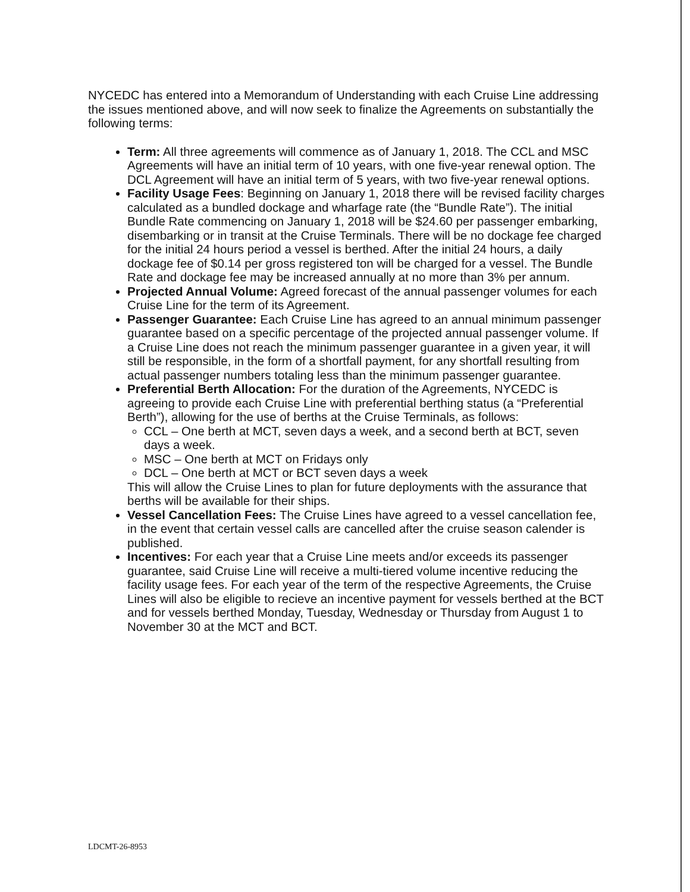NYCEDC has entered into a Memorandum of Understanding with each Cruise Line addressing the issues mentioned above, and will now seek to finalize the Agreements on substantially the following terms:
Term: All three agreements will commence as of January 1, 2018. The CCL and MSC Agreements will have an initial term of 10 years, with one five-year renewal option. The DCL Agreement will have an initial term of 5 years, with two five-year renewal options.
Facility Usage Fees: Beginning on January 1, 2018 there will be revised facility charges calculated as a bundled dockage and wharfage rate (the “Bundle Rate”). The initial Bundle Rate commencing on January 1, 2018 will be $24.60 per passenger embarking, disembarking or in transit at the Cruise Terminals. There will be no dockage fee charged for the initial 24 hours period a vessel is berthed. After the initial 24 hours, a daily dockage fee of $0.14 per gross registered ton will be charged for a vessel. The Bundle Rate and dockage fee may be increased annually at no more than 3% per annum.
Projected Annual Volume: Agreed forecast of the annual passenger volumes for each Cruise Line for the term of its Agreement.
Passenger Guarantee: Each Cruise Line has agreed to an annual minimum passenger guarantee based on a specific percentage of the projected annual passenger volume. If a Cruise Line does not reach the minimum passenger guarantee in a given year, it will still be responsible, in the form of a shortfall payment, for any shortfall resulting from actual passenger numbers totaling less than the minimum passenger guarantee.
Preferential Berth Allocation: For the duration of the Agreements, NYCEDC is agreeing to provide each Cruise Line with preferential berthing status (a “Preferential Berth”), allowing for the use of berths at the Cruise Terminals, as follows:
CCL – One berth at MCT, seven days a week, and a second berth at BCT, seven days a week.
MSC – One berth at MCT on Fridays only
DCL – One berth at MCT or BCT seven days a week
This will allow the Cruise Lines to plan for future deployments with the assurance that berths will be available for their ships.
Vessel Cancellation Fees: The Cruise Lines have agreed to a vessel cancellation fee, in the event that certain vessel calls are cancelled after the cruise season calender is published.
Incentives: For each year that a Cruise Line meets and/or exceeds its passenger guarantee, said Cruise Line will receive a multi-tiered volume incentive reducing the facility usage fees. For each year of the term of the respective Agreements, the Cruise Lines will also be eligible to recieve an incentive payment for vessels berthed at the BCT and for vessels berthed Monday, Tuesday, Wednesday or Thursday from August 1 to November 30 at the MCT and BCT.
LDCMT-26-8953